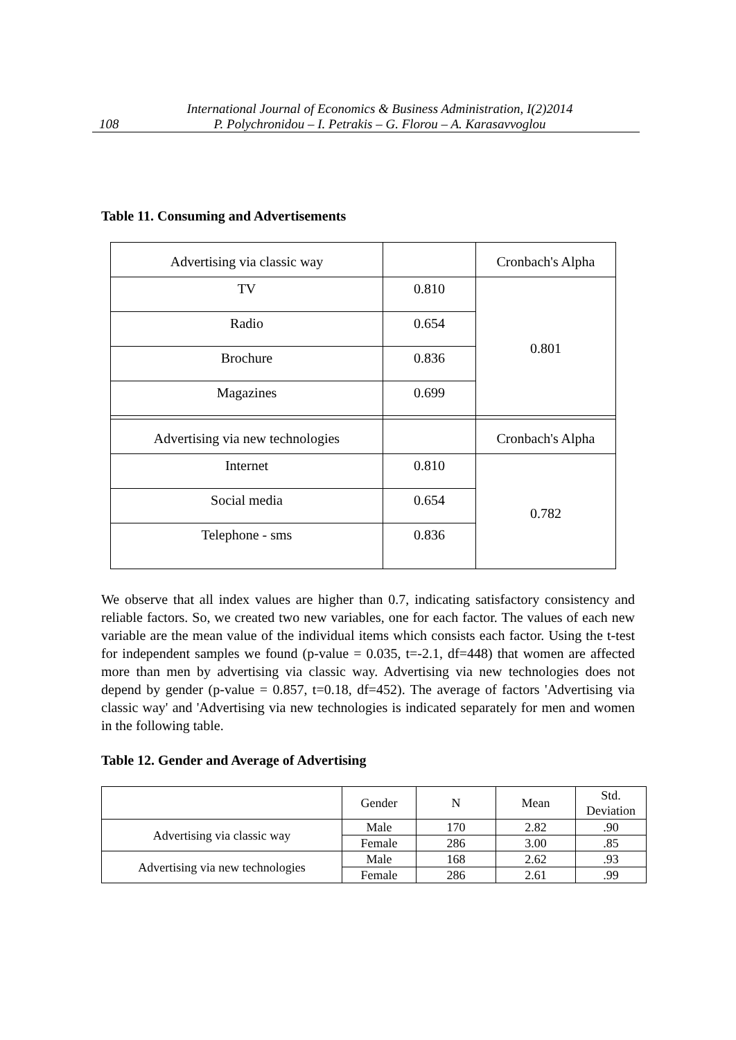108
International Journal of Economics & Business Administration, I(2)2014
P. Polychronidou – I. Petrakis – G. Florou – A. Karasavvoglou
Table 11. Consuming and Advertisements
| Advertising via classic way | | Cronbach's Alpha |
| TV | 0.810 | 0.801 |
| Radio | 0.654 | |
| Brochure | 0.836 | |
| Magazines | 0.699 | |
| Advertising via new technologies | | Cronbach's Alpha |
| Internet | 0.810 | 0.782 |
| Social media | 0.654 | |
| Telephone - sms | 0.836 | |
We observe that all index values are higher than 0.7, indicating satisfactory consistency and reliable factors. So, we created two new variables, one for each factor. The values of each new variable are the mean value of the individual items which consists each factor. Using the t-test for independent samples we found (p-value = 0.035, t=-2.1, df=448) that women are affected more than men by advertising via classic way. Advertising via new technologies does not depend by gender (p-value = 0.857, t=0.18, df=452). The average of factors 'Advertising via classic way' and 'Advertising via new technologies is indicated separately for men and women in the following table.
Table 12. Gender and Average of Advertising
| | Gender | N | Mean | Std. Deviation |
| Advertising via classic way | Male | 170 | 2.82 | .90 |
| | Female | 286 | 3.00 | .85 |
| Advertising via new technologies | Male | 168 | 2.62 | .93 |
| | Female | 286 | 2.61 | .99 |